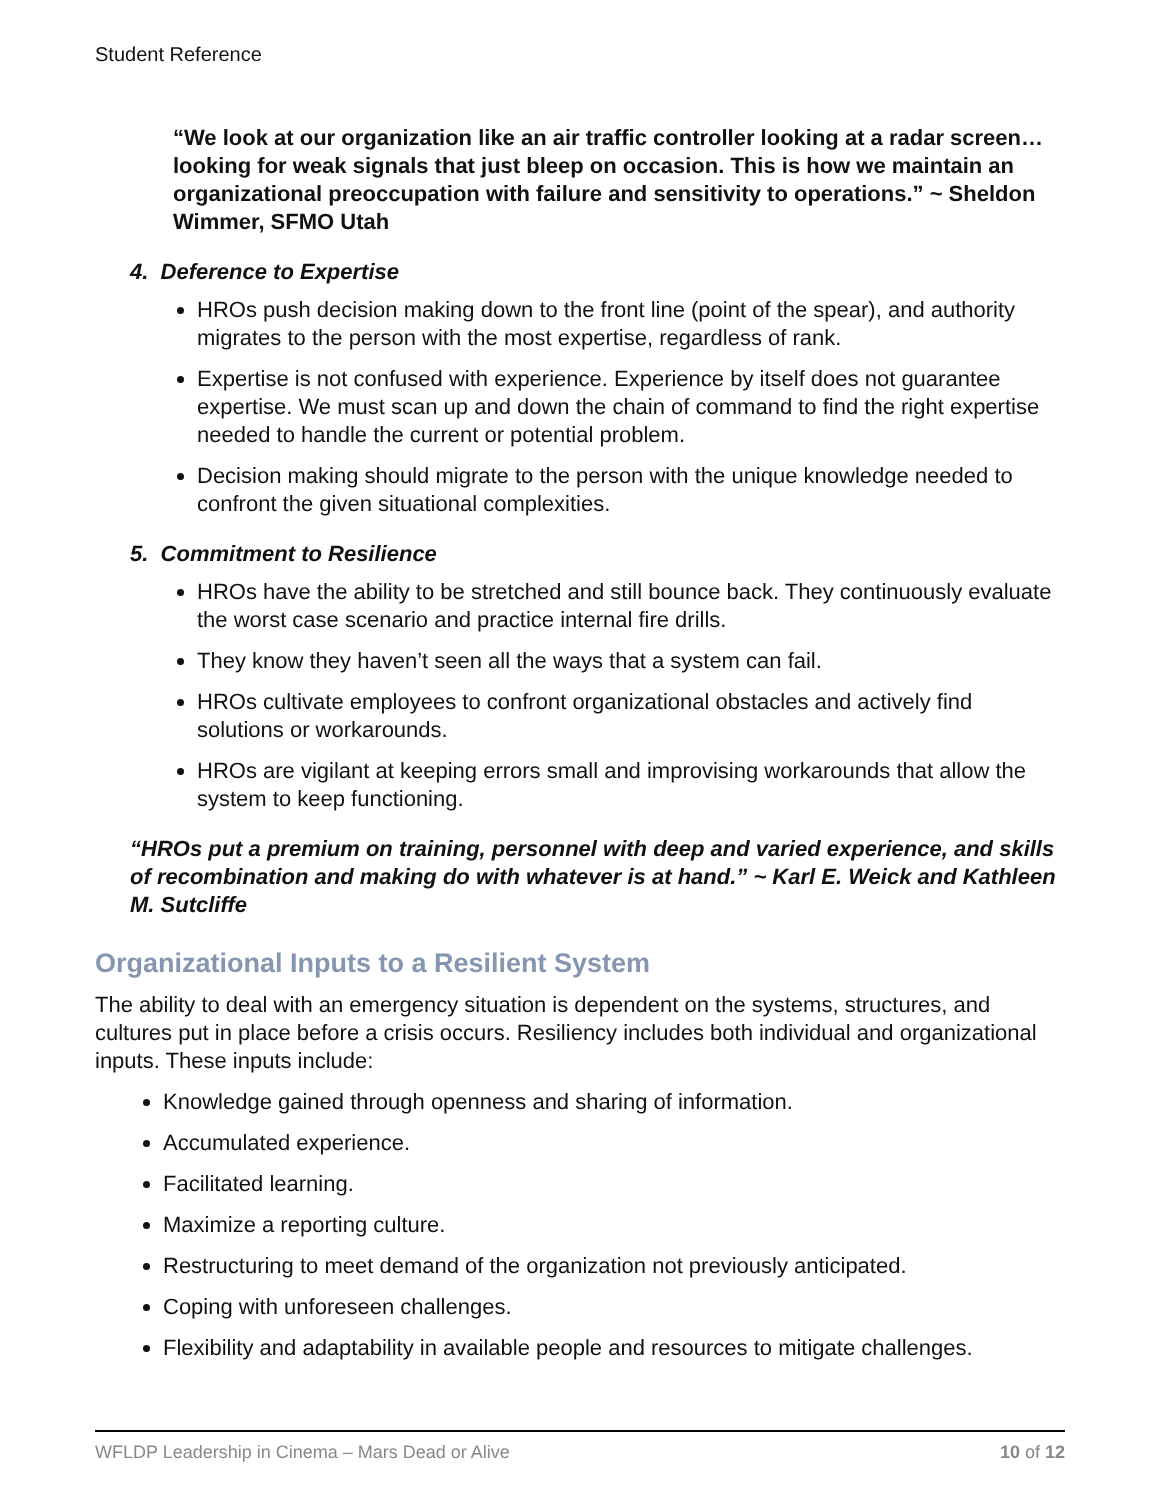Student Reference
“We look at our organization like an air traffic controller looking at a radar screen…looking for weak signals that just bleep on occasion. This is how we maintain an organizational preoccupation with failure and sensitivity to operations.” ~ Sheldon Wimmer, SFMO Utah
4. Deference to Expertise
HROs push decision making down to the front line (point of the spear), and authority migrates to the person with the most expertise, regardless of rank.
Expertise is not confused with experience. Experience by itself does not guarantee expertise. We must scan up and down the chain of command to find the right expertise needed to handle the current or potential problem.
Decision making should migrate to the person with the unique knowledge needed to confront the given situational complexities.
5. Commitment to Resilience
HROs have the ability to be stretched and still bounce back. They continuously evaluate the worst case scenario and practice internal fire drills.
They know they haven’t seen all the ways that a system can fail.
HROs cultivate employees to confront organizational obstacles and actively find solutions or workarounds.
HROs are vigilant at keeping errors small and improvising workarounds that allow the system to keep functioning.
“HROs put a premium on training, personnel with deep and varied experience, and skills of recombination and making do with whatever is at hand.” ~ Karl E. Weick and Kathleen M. Sutcliffe
Organizational Inputs to a Resilient System
The ability to deal with an emergency situation is dependent on the systems, structures, and cultures put in place before a crisis occurs. Resiliency includes both individual and organizational inputs. These inputs include:
Knowledge gained through openness and sharing of information.
Accumulated experience.
Facilitated learning.
Maximize a reporting culture.
Restructuring to meet demand of the organization not previously anticipated.
Coping with unforeseen challenges.
Flexibility and adaptability in available people and resources to mitigate challenges.
WFLDP Leadership in Cinema – Mars Dead or Alive 10 of 12